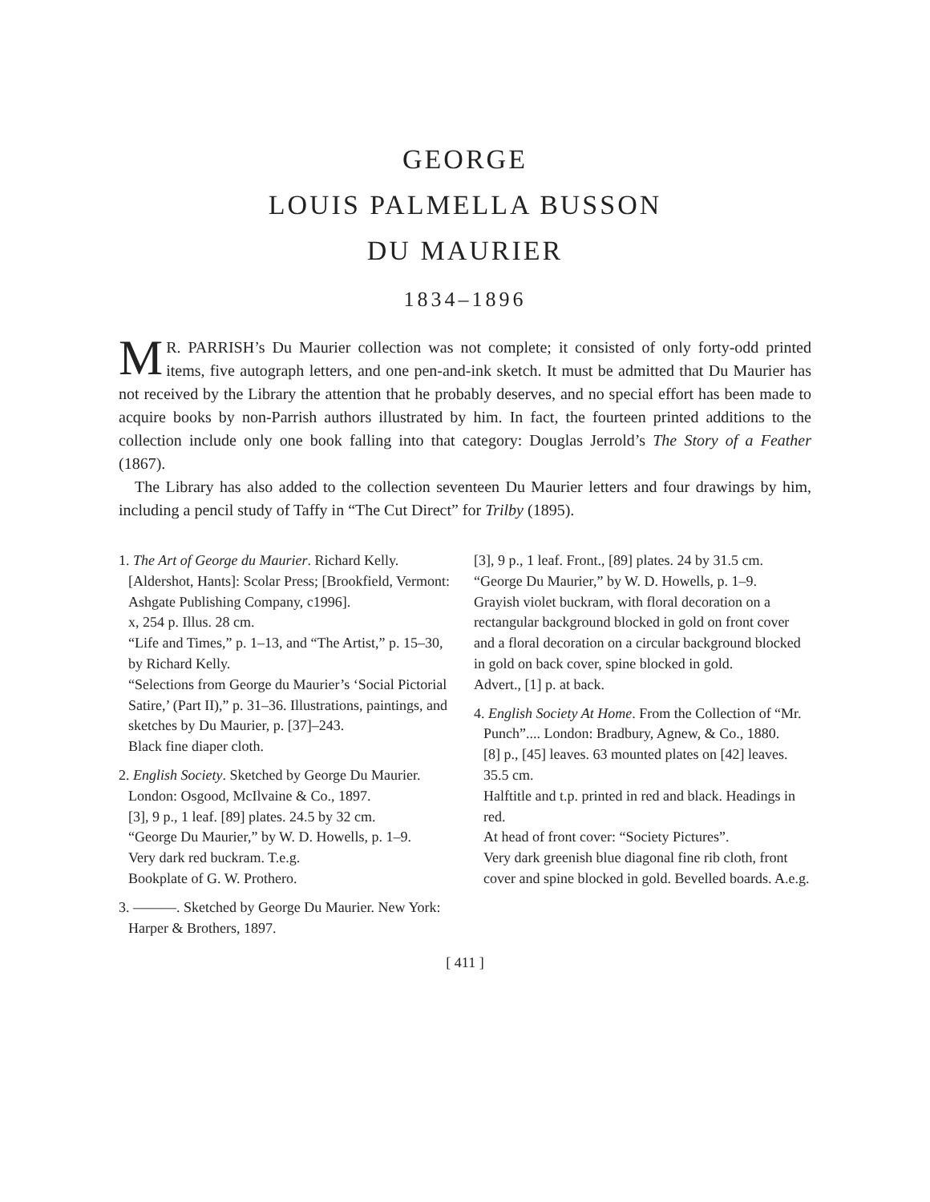GEORGE
LOUIS PALMELLA BUSSON
DU MAURIER
1834–1896
MR. PARRISH’s Du Maurier collection was not complete; it consisted of only forty-odd printed items, five autograph letters, and one pen-and-ink sketch. It must be admitted that Du Maurier has not received by the Library the attention that he probably deserves, and no special effort has been made to acquire books by non-Parrish authors illustrated by him. In fact, the fourteen printed additions to the collection include only one book falling into that category: Douglas Jerrold’s The Story of a Feather (1867).
The Library has also added to the collection seventeen Du Maurier letters and four drawings by him, including a pencil study of Taffy in “The Cut Direct” for Trilby (1895).
1. The Art of George du Maurier. Richard Kelly. [Aldershot, Hants]: Scolar Press; [Brookfield, Vermont: Ashgate Publishing Company, c1996].
x, 254 p. Illus. 28 cm.
“Life and Times,” p. 1–13, and “The Artist,” p. 15–30, by Richard Kelly.
“Selections from George du Maurier’s ‘Social Pictorial Satire,’ (Part II),” p. 31–36. Illustrations, paintings, and sketches by Du Maurier, p. [37]–243.
Black fine diaper cloth.
2. English Society. Sketched by George Du Maurier. London: Osgood, McIlvaine & Co., 1897.
[3], 9 p., 1 leaf. [89] plates. 24.5 by 32 cm.
“George Du Maurier,” by W. D. Howells, p. 1–9.
Very dark red buckram. T.e.g.
Bookplate of G. W. Prothero.
3. ———. Sketched by George Du Maurier. New York: Harper & Brothers, 1897.
[3], 9 p., 1 leaf. Front., [89] plates. 24 by 31.5 cm.
“George Du Maurier,” by W. D. Howells, p. 1–9.
Grayish violet buckram, with floral decoration on a rectangular background blocked in gold on front cover and a floral decoration on a circular background blocked in gold on back cover, spine blocked in gold.
Advert., [1] p. at back.
4. English Society At Home. From the Collection of “Mr. Punch”.... London: Bradbury, Agnew, & Co., 1880.
[8] p., [45] leaves. 63 mounted plates on [42] leaves. 35.5 cm.
Halftitle and t.p. printed in red and black. Headings in red.
At head of front cover: “Society Pictures”.
Very dark greenish blue diagonal fine rib cloth, front cover and spine blocked in gold. Bevelled boards. A.e.g.
[ 411 ]